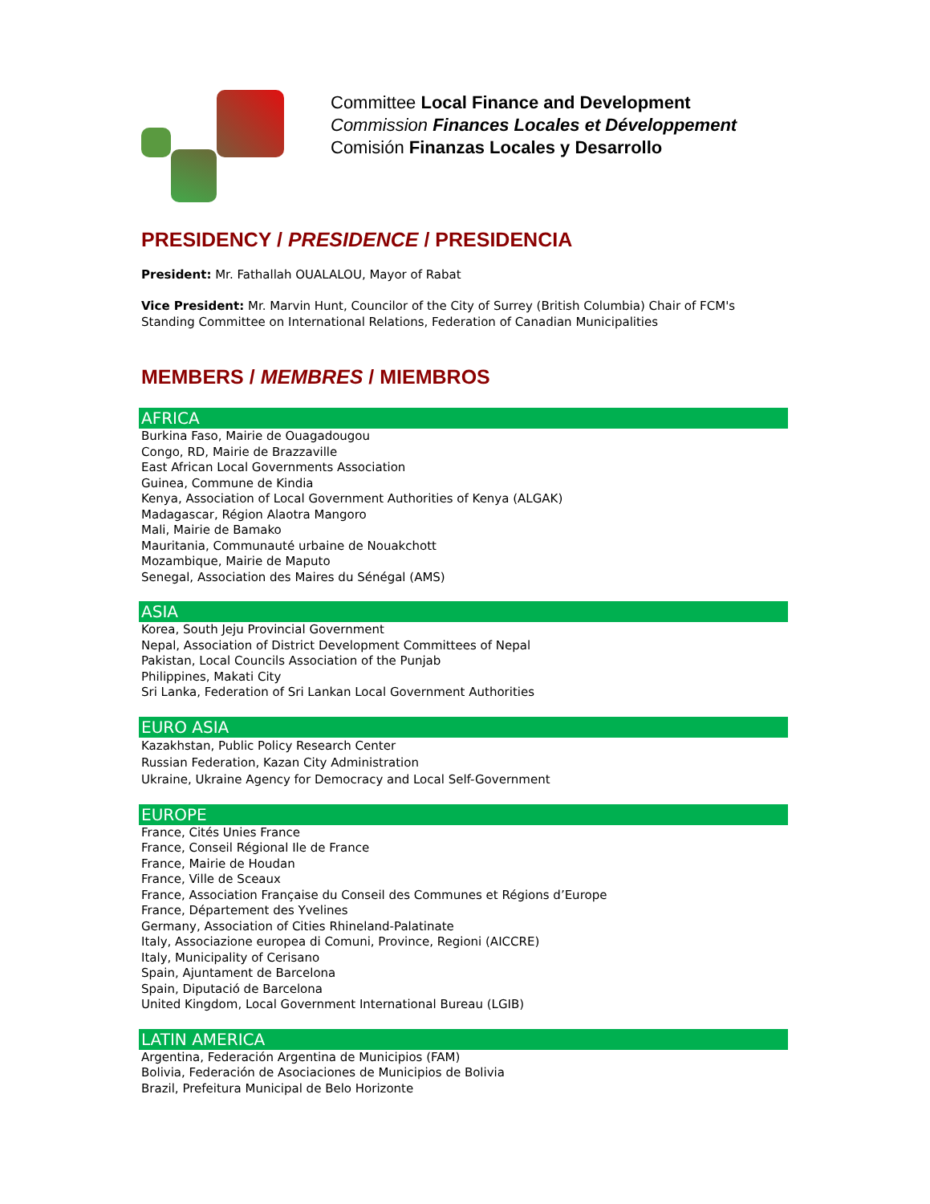Committee Local Finance and Development
Commission Finances Locales et Développement
Comisión Finanzas Locales y Desarrollo
PRESIDENCY / PRESIDENCE / PRESIDENCIA
President: Mr. Fathallah OUALALOU, Mayor of Rabat
Vice President: Mr. Marvin Hunt, Councilor of the City of Surrey (British Columbia) Chair of FCM's Standing Committee on International Relations, Federation of Canadian Municipalities
MEMBERS / MEMBRES / MIEMBROS
AFRICA
Burkina Faso, Mairie de Ouagadougou
Congo, RD, Mairie de Brazzaville
East African Local Governments Association
Guinea, Commune de Kindia
Kenya, Association of Local Government Authorities of Kenya (ALGAK)
Madagascar, Région Alaotra Mangoro
Mali, Mairie de Bamako
Mauritania, Communauté urbaine de Nouakchott
Mozambique, Mairie de Maputo
Senegal, Association des Maires du Sénégal (AMS)
ASIA
Korea, South Jeju Provincial Government
Nepal, Association of District Development Committees of Nepal
Pakistan, Local Councils Association of the Punjab
Philippines, Makati City
Sri Lanka, Federation of Sri Lankan Local Government Authorities
EURO ASIA
Kazakhstan, Public Policy Research Center
Russian Federation, Kazan City Administration
Ukraine, Ukraine Agency for Democracy and Local Self-Government
EUROPE
France, Cités Unies France
France, Conseil Régional Ile de France
France, Mairie de Houdan
France, Ville de Sceaux
France, Association Française du Conseil des Communes et Régions d’Europe
France, Département des Yvelines
Germany, Association of Cities Rhineland-Palatinate
Italy, Associazione europea di Comuni, Province, Regioni (AICCRE)
Italy, Municipality of Cerisano
Spain, Ajuntament de Barcelona
Spain, Diputació de Barcelona
United Kingdom, Local Government International Bureau (LGIB)
LATIN AMERICA
Argentina, Federación Argentina de Municipios (FAM)
Bolivia, Federación de Asociaciones de Municipios de Bolivia
Brazil, Prefeitura Municipal de Belo Horizonte